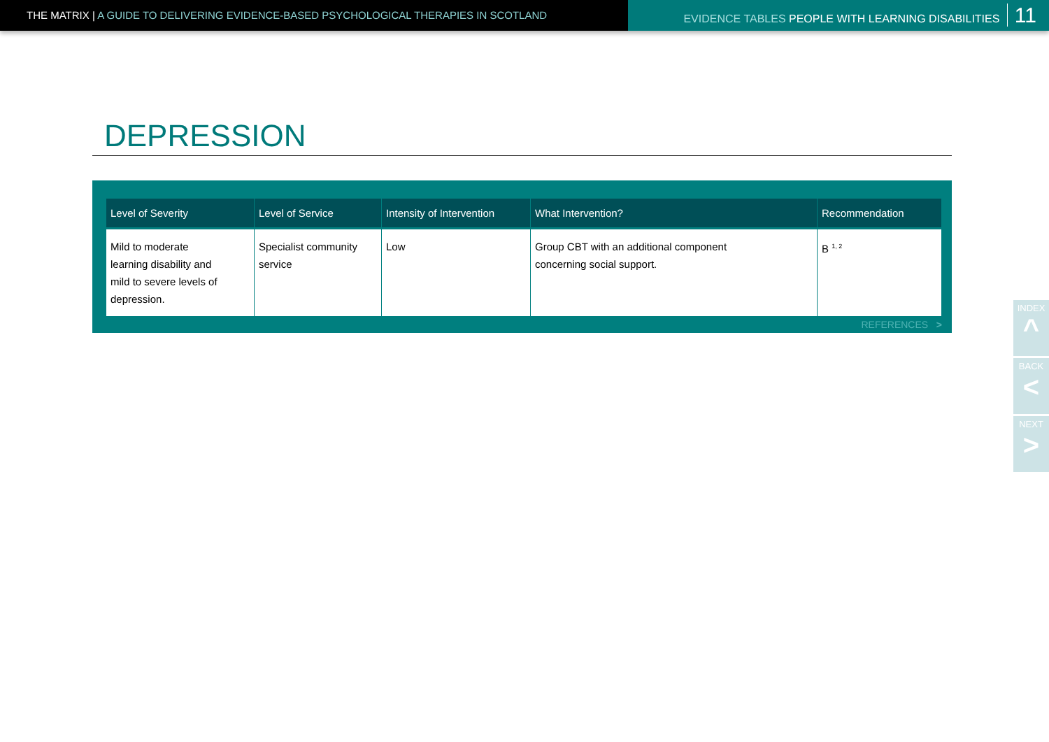THE MATRIX | A GUIDE TO DELIVERING EVIDENCE-BASED PSYCHOLOGICAL THERAPIES IN SCOTLAND EVIDENCE TABLES PEOPLE WITH LEARNING DISABILITIES 11
DEPRESSION
| Level of Severity | Level of Service | Intensity of Intervention | What Intervention? | Recommendation |
| --- | --- | --- | --- | --- |
| Mild to moderate learning disability and mild to severe levels of depression. | Specialist community service | Low | Group CBT with an additional component concerning social support. | B <sup>1, 2</sup> |
REFERENCES >
INDEX
^
BACK
<
NEXT
>